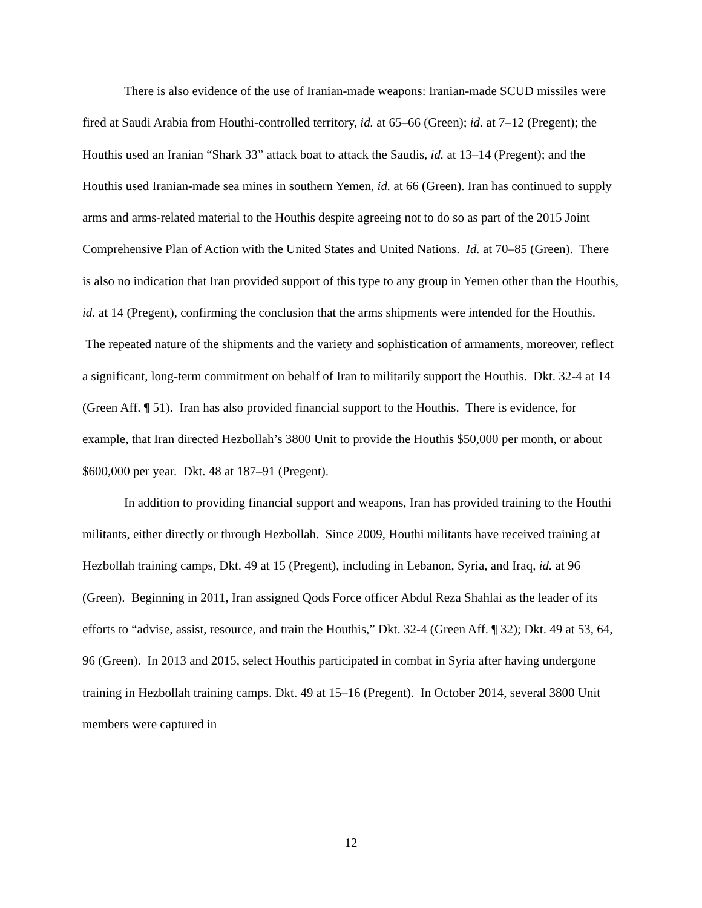There is also evidence of the use of Iranian-made weapons: Iranian-made SCUD missiles were fired at Saudi Arabia from Houthi-controlled territory, id. at 65–66 (Green); id. at 7–12 (Pregent); the Houthis used an Iranian “Shark 33” attack boat to attack the Saudis, id. at 13–14 (Pregent); and the Houthis used Iranian-made sea mines in southern Yemen, id. at 66 (Green). Iran has continued to supply arms and arms-related material to the Houthis despite agreeing not to do so as part of the 2015 Joint Comprehensive Plan of Action with the United States and United Nations. Id. at 70–85 (Green). There is also no indication that Iran provided support of this type to any group in Yemen other than the Houthis, id. at 14 (Pregent), confirming the conclusion that the arms shipments were intended for the Houthis. The repeated nature of the shipments and the variety and sophistication of armaments, moreover, reflect a significant, long-term commitment on behalf of Iran to militarily support the Houthis. Dkt. 32-4 at 14 (Green Aff. ¶ 51). Iran has also provided financial support to the Houthis. There is evidence, for example, that Iran directed Hezbollah’s 3800 Unit to provide the Houthis $50,000 per month, or about $600,000 per year. Dkt. 48 at 187–91 (Pregent).
In addition to providing financial support and weapons, Iran has provided training to the Houthi militants, either directly or through Hezbollah. Since 2009, Houthi militants have received training at Hezbollah training camps, Dkt. 49 at 15 (Pregent), including in Lebanon, Syria, and Iraq, id. at 96 (Green). Beginning in 2011, Iran assigned Qods Force officer Abdul Reza Shahlai as the leader of its efforts to “advise, assist, resource, and train the Houthis,” Dkt. 32-4 (Green Aff. ¶ 32); Dkt. 49 at 53, 64, 96 (Green). In 2013 and 2015, select Houthis participated in combat in Syria after having undergone training in Hezbollah training camps. Dkt. 49 at 15–16 (Pregent). In October 2014, several 3800 Unit members were captured in
12